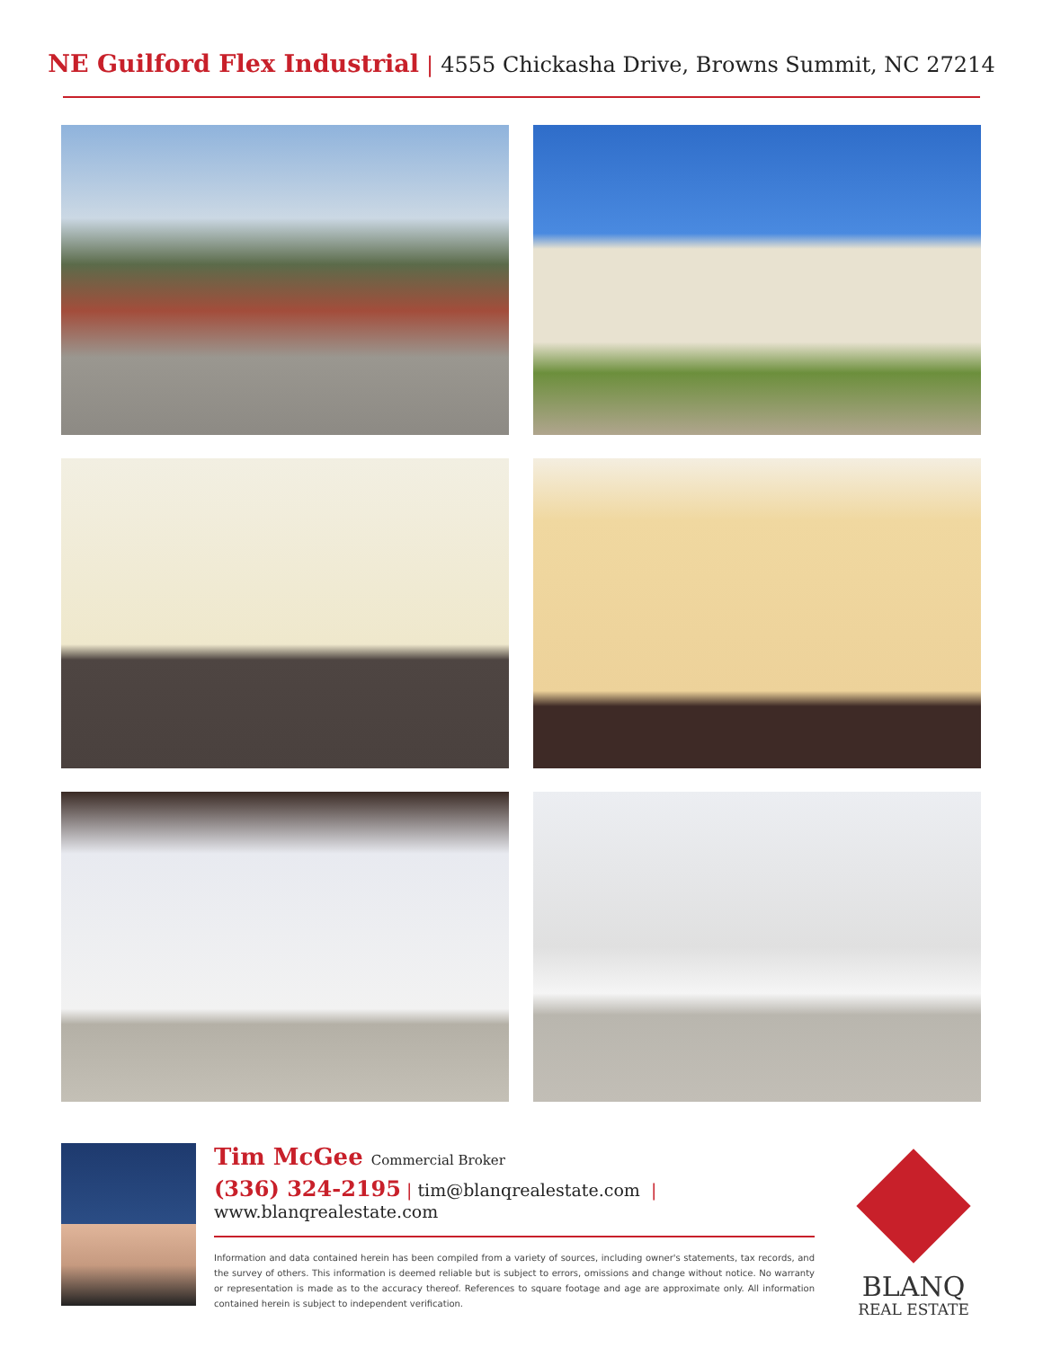NE Guilford Flex Industrial | 4555 Chickasha Drive, Browns Summit, NC 27214
Tim McGee Commercial Broker
(336) 324-2195 | tim@blanqrealestate.com | www.blanqrealestate.com
Information and data contained herein has been compiled from a variety of sources, including owner's statements, tax records, and the survey of others. This information is deemed reliable but is subject to errors, omissions and change without notice. No warranty or representation is made as to the accuracy thereof. References to square footage and age are approximate only. All information contained herein is subject to independent verification.
BLANQ
REAL ESTATE